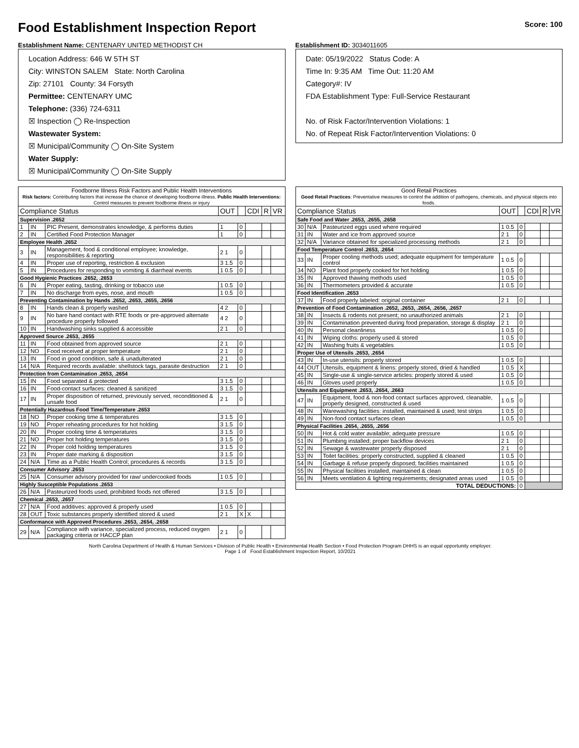Food Establishment Inspection Report Score: 100
Establishment Name: CENTENARY UNITED METHODIST CH
Location Address: 646 W 5TH ST
City: WINSTON SALEM State: North Carolina
Zip: 27101 County: 34 Forsyth
Permittee: CENTENARY UMC
Telephone: (336) 724-6311
☒ Inspection ◯ Re-Inspection
Wastewater System:
☒ Municipal/Community ◯ On-Site System
Water Supply:
☒ Municipal/Community ◯ On-Site Supply
Establishment ID: 3034011605
Date: 05/19/2022 Status Code: A
Time In: 9:35 AM Time Out: 11:20 AM
Category#: IV
FDA Establishment Type: Full-Service Restaurant
No. of Risk Factor/Intervention Violations: 1
No. of Repeat Risk Factor/Intervention Violations: 0
| Foodborne Illness Risk Factors and Public Health Interventions Risk factors: Contributing factors that increase the chance of developing foodborne illness. Public Health Interventions: Control measures to prevent foodborne illness or injury | | | | | | | |
| Compliance Status | | | OUT | | CDI | R | VR |
| Supervision .2652 | | | | | | | |
| 1 | IN | PIC Present, demonstrates knowledge, & performs duties | 1 | 0 | | | |
| 2 | IN | Certified Food Protection Manager | 1 | 0 | | | |
| Employee Health .2652 | | | | | | | |
| 3 | IN | Management, food & conditional employee; knowledge, responsibilities & reporting | 2 1 | 0 | | | |
| 4 | IN | Proper use of reporting, restriction & exclusion | 3 1.5 | 0 | | | |
| 5 | IN | Procedures for responding to vomiting & diarrheal events | 1 0.5 | 0 | | | |
| Good Hygienic Practices .2652, .2653 | | | | | | | |
| 6 | IN | Proper eating, tasting, drinking or tobacco use | 1 0.5 | 0 | | | |
| 7 | IN | No discharge from eyes, nose, and mouth | 1 0.5 | 0 | | | |
| Preventing Contamination by Hands .2652, .2653, .2655, .2656 | | | | | | | |
| 8 | IN | Hands clean & properly washed | 4 2 | 0 | | | |
| 9 | IN | No bare hand contact with RTE foods or pre-approved alternate procedure properly followed | 4 2 | 0 | | | |
| 10 | IN | Handwashing sinks supplied & accessible | 2 1 | 0 | | | |
| Approved Source .2653, .2655 | | | | | | | |
| 11 | IN | Food obtained from approved source | 2 1 | 0 | | | |
| 12 | NO | Food received at proper temperature | 2 1 | 0 | | | |
| 13 | IN | Food in good condition, safe & unadulterated | 2 1 | 0 | | | |
| 14 | N/A | Required records available: shellstock tags, parasite destruction | 2 1 | 0 | | | |
| Protection from Contamination .2653, .2654 | | | | | | | |
| 15 | IN | Food separated & protected | 3 1.5 | 0 | | | |
| 16 | IN | Food-contact surfaces: cleaned & sanitized | 3 1.5 | 0 | | | |
| 17 | IN | Proper disposition of returned, previously served, reconditioned & unsafe food | 2 1 | 0 | | | |
| Potentially Hazardous Food Time/Temperature .2653 | | | | | | | |
| 18 | NO | Proper cooking time & temperatures | 3 1.5 | 0 | | | |
| 19 | NO | Proper reheating procedures for hot holding | 3 1.5 | 0 | | | |
| 20 | IN | Proper cooling time & temperatures | 3 1.5 | 0 | | | |
| 21 | NO | Proper hot holding temperatures | 3 1.5 | 0 | | | |
| 22 | IN | Proper cold holding temperatures | 3 1.5 | 0 | | | |
| 23 | IN | Proper date marking & disposition | 3 1.5 | 0 | | | |
| 24 | N/A | Time as a Public Health Control; procedures & records | 3 1.5 | 0 | | | |
| Consumer Advisory .2653 | | | | | | | |
| 25 | N/A | Consumer advisory provided for raw/ undercooked foods | 1 0.5 | 0 | | | |
| Highly Susceptible Populations .2653 | | | | | | | |
| 26 | N/A | Pasteurized foods used; prohibited foods not offered | 3 1.5 | 0 | | | |
| Chemical .2653, .2657 | | | | | | | |
| 27 | N/A | Food additives: approved & properly used | 1 0.5 | 0 | | | |
| 28 | OUT | Toxic substances properly identified stored & used | 2 1 | X | X | | |
| Conformance with Approved Procedures .2653, .2654, .2658 | | | | | | | |
| 29 | N/A | Compliance with variance, specialized process, reduced oxygen packaging criteria or HACCP plan | 2 1 | 0 | | | |
| Good Retail Practices Good Retail Practices : Preventative measures to control the addition of pathogens, chemicals, and physical objects into foods. | | | | | | | |
| Compliance Status | | | OUT | | CDI | R | VR |
| Safe Food and Water .2653, .2655, .2658 | | | | | | | |
| 30 | N/A | Pasteurized eggs used where required | 1 0.5 | 0 | | | |
| 31 | IN | Water and ice from approved source | 2 1 | 0 | | | |
| 32 | N/A | Variance obtained for specialized processing methods | 2 1 | 0 | | | |
| Food Temperature Control .2653, .2654 | | | | | | | |
| 33 | IN | Proper cooling methods used; adequate equipment for temperature control | 1 0.5 | 0 | | | |
| 34 | NO | Plant food properly cooked for hot holding | 1 0.5 | 0 | | | |
| 35 | IN | Approved thawing methods used | 1 0.5 | 0 | | | |
| 36 | IN | Thermometers provided & accurate | 1 0.5 | 0 | | | |
| Food Identification .2653 | | | | | | | |
| 37 | IN | Food properly labeled: original container | 2 1 | 0 | | | |
| Prevention of Food Contamination .2652, .2653, .2654, .2656, .2657 | | | | | | | |
| 38 | IN | Insects & rodents not present; no unauthorized animals | 2 1 | 0 | | | |
| 39 | IN | Contamination prevented during food preparation, storage & display | 2 1 | 0 | | | |
| 40 | IN | Personal cleanliness | 1 0.5 | 0 | | | |
| 41 | IN | Wiping cloths: properly used & stored | 1 0.5 | 0 | | | |
| 42 | IN | Washing fruits & vegetables | 1 0.5 | 0 | | | |
| Proper Use of Utensils .2653, .2654 | | | | | | | |
| 43 | IN | In-use utensils: properly stored | 1 0.5 | 0 | | | |
| 44 | OUT | Utensils, equipment & linens: properly stored, dried & handled | 1 0.5 | X | | | |
| 45 | IN | Single-use & single-service articles: properly stored & used | 1 0.5 | 0 | | | |
| 46 | IN | Gloves used properly | 1 0.5 | 0 | | | |
| Utensils and Equipment .2653, .2654, .2663 | | | | | | | |
| 47 | IN | Equipment, food & non-food contact surfaces approved, cleanable, properly designed, constructed & used | 1 0.5 | 0 | | | |
| 48 | IN | Warewashing facilities: installed, maintained & used; test strips | 1 0.5 | 0 | | | |
| 49 | IN | Non-food contact surfaces clean | 1 0.5 | 0 | | | |
| Physical Facilities .2654, .2655, .2656 | | | | | | | |
| 50 | IN | Hot & cold water available; adequate pressure | 1 0.5 | 0 | | | |
| 51 | IN | Plumbing installed; proper backflow devices | 2 1 | 0 | | | |
| 52 | IN | Sewage & wastewater properly disposed | 2 1 | 0 | | | |
| 53 | IN | Toilet facilities: properly constructed, supplied & cleaned | 1 0.5 | 0 | | | |
| 54 | IN | Garbage & refuse properly disposed; facilities maintained | 1 0.5 | 0 | | | |
| 55 | IN | Physical facilities installed, maintained & clean | 1 0.5 | 0 | | | |
| 56 | IN | Meets ventilation & lighting requirements; designated areas used | 1 0.5 | 0 | | | |
| TOTAL DEDUCTIONS: | | | | 0 | | | |
North Carolina Department of Health & Human Services • Division of Public Health • Environmental Health Section • Food Protection Program DHHS is an equal opportunity employer.
Page 1 of Food Establishment Inspection Report, 10/2021